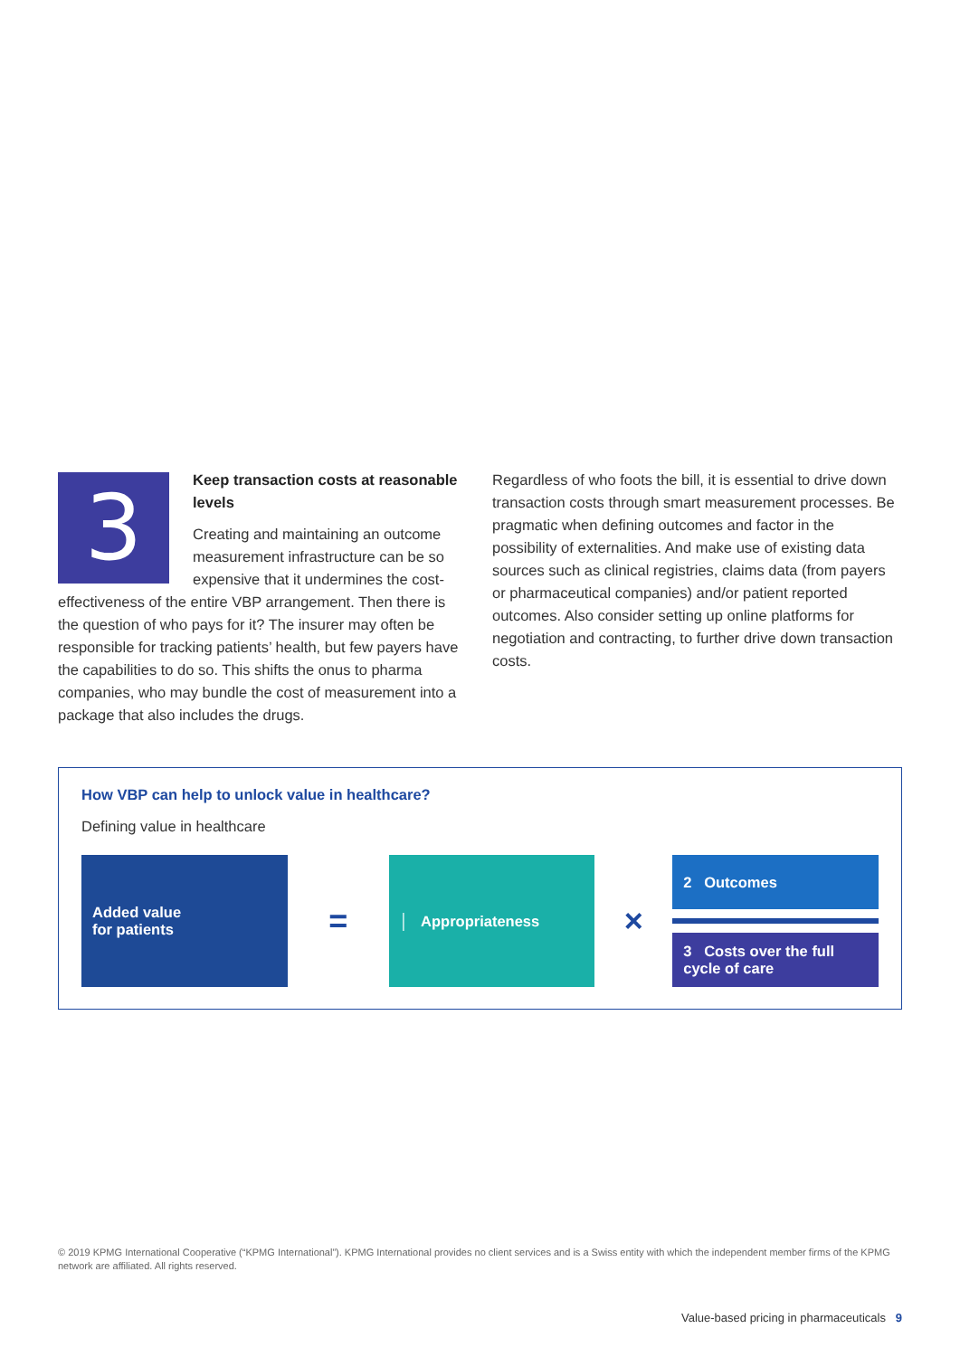3
Keep transaction costs at reasonable levels
Creating and maintaining an outcome measurement infrastructure can be so expensive that it undermines the cost-effectiveness of the entire VBP arrangement. Then there is the question of who pays for it? The insurer may often be responsible for tracking patients’ health, but few payers have the capabilities to do so. This shifts the onus to pharma companies, who may bundle the cost of measurement into a package that also includes the drugs.
Regardless of who foots the bill, it is essential to drive down transaction costs through smart measurement processes. Be pragmatic when defining outcomes and factor in the possibility of externalities. And make use of existing data sources such as clinical registries, claims data (from payers or pharmaceutical companies) and/or patient reported outcomes. Also consider setting up online platforms for negotiation and contracting, to further drive down transaction costs.
How VBP can help to unlock value in healthcare?
Defining value in healthcare
Added value
for patients
=
│ Appropriateness
×
2 Outcomes
3 Costs over the full cycle of care
© 2019 KPMG International Cooperative (“KPMG International”). KPMG International provides no client services and is a Swiss entity with which the independent member firms of the KPMG network are affiliated. All rights reserved.
Value-based pricing in pharmaceuticals 9